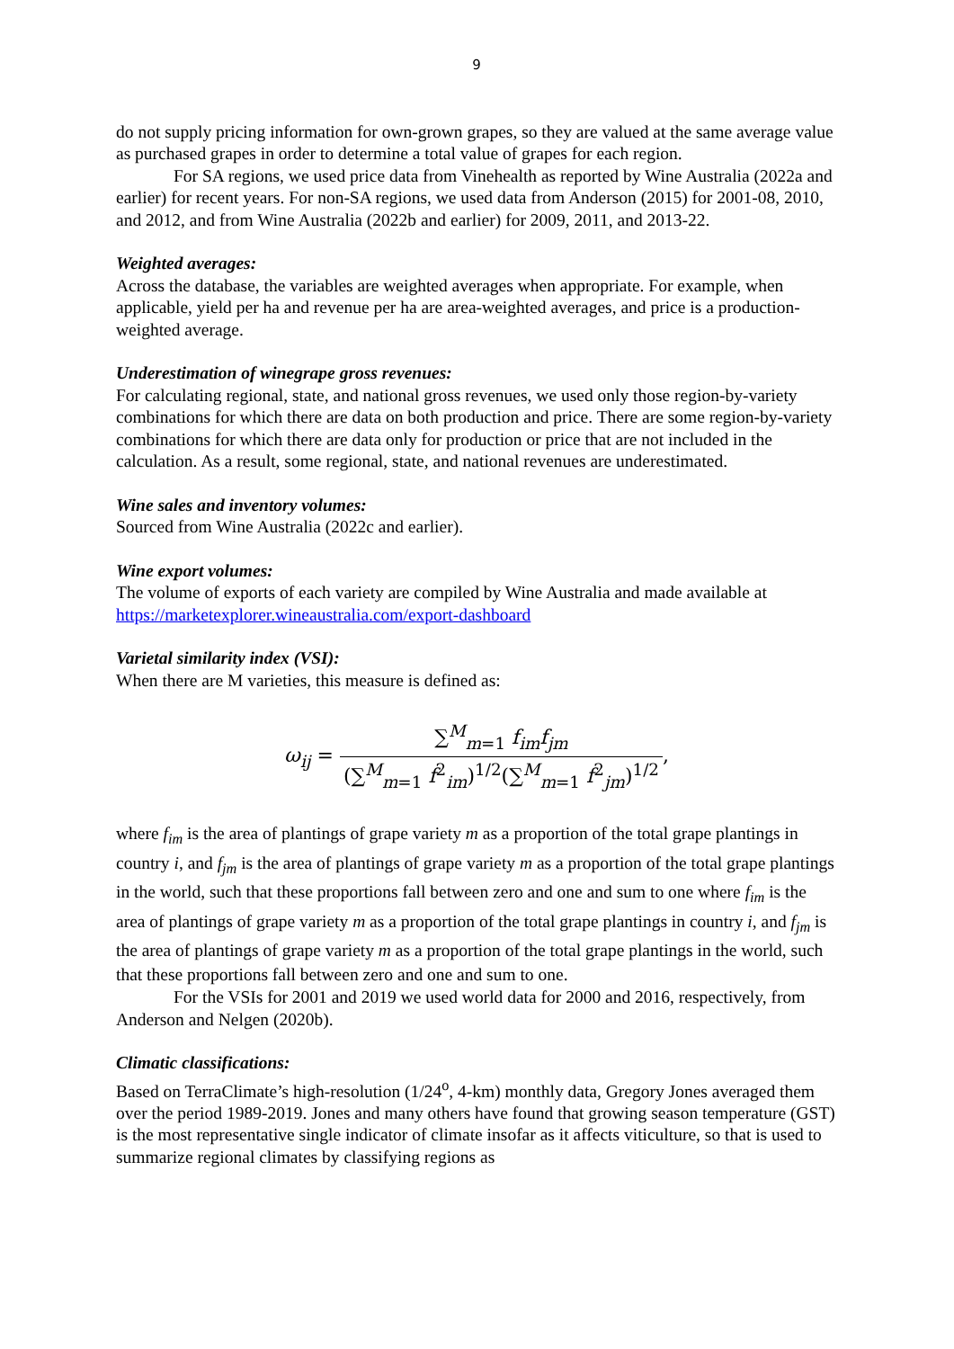9
do not supply pricing information for own-grown grapes, so they are valued at the same average value as purchased grapes in order to determine a total value of grapes for each region.
For SA regions, we used price data from Vinehealth as reported by Wine Australia (2022a and earlier) for recent years. For non-SA regions, we used data from Anderson (2015) for 2001-08, 2010, and 2012, and from Wine Australia (2022b and earlier) for 2009, 2011, and 2013-22.
Weighted averages:
Across the database, the variables are weighted averages when appropriate. For example, when applicable, yield per ha and revenue per ha are area-weighted averages, and price is a production-weighted average.
Underestimation of winegrape gross revenues:
For calculating regional, state, and national gross revenues, we used only those region-by-variety combinations for which there are data on both production and price. There are some region-by-variety combinations for which there are data only for production or price that are not included in the calculation. As a result, some regional, state, and national revenues are underestimated.
Wine sales and inventory volumes:
Sourced from Wine Australia (2022c and earlier).
Wine export volumes:
The volume of exports of each variety are compiled by Wine Australia and made available at https://marketexplorer.wineaustralia.com/export-dashboard
Varietal similarity index (VSI):
When there are M varieties, this measure is defined as:
ω<sub>ij</sub> = ∑<sup>M</sup><sub>m=1</sub> f<sub>im</sub>f<sub>jm</sub> (∑<sup>M</sup><sub>m=1</sub> f<sup>2</sup><sub>im</sub>)<sup>1/2</sup>(∑<sup>M</sup><sub>m=1</sub> f<sup>2</sup><sub>jm</sub>)<sup>1/2</sup>,
where f<sub>im</sub> is the area of plantings of grape variety m as a proportion of the total grape plantings in country i, and f<sub>jm</sub> is the area of plantings of grape variety m as a proportion of the total grape plantings in the world, such that these proportions fall between zero and one and sum to one where f<sub>im</sub> is the area of plantings of grape variety m as a proportion of the total grape plantings in country i, and f<sub>jm</sub> is the area of plantings of grape variety m as a proportion of the total grape plantings in the world, such that these proportions fall between zero and one and sum to one.
For the VSIs for 2001 and 2019 we used world data for 2000 and 2016, respectively, from Anderson and Nelgen (2020b).
Climatic classifications:
Based on TerraClimate’s high-resolution (1/24<sup>o</sup>, 4-km) monthly data, Gregory Jones averaged them over the period 1989-2019. Jones and many others have found that growing season temperature (GST) is the most representative single indicator of climate insofar as it affects viticulture, so that is used to summarize regional climates by classifying regions as